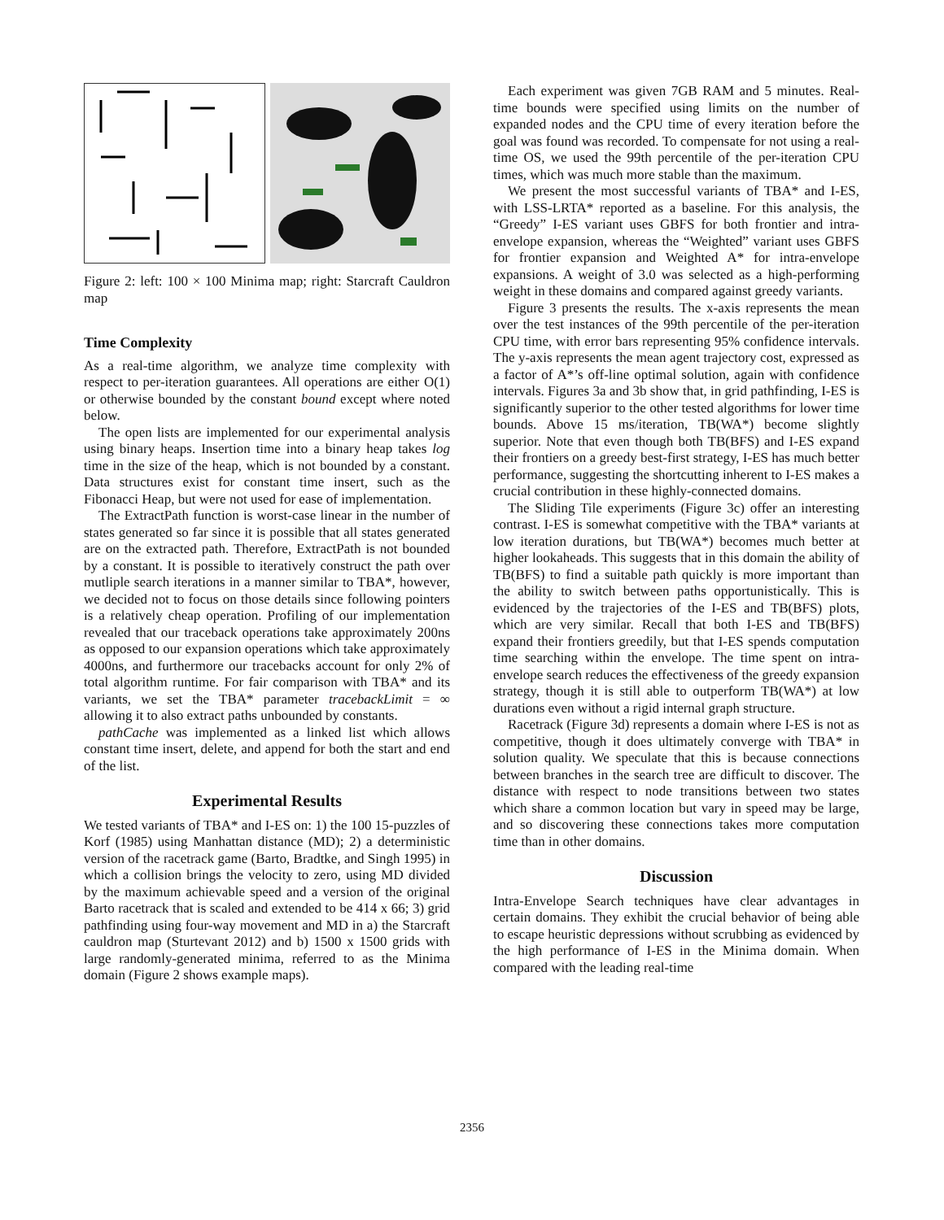Figure 2: left: 100 × 100 Minima map; right: Starcraft Cauldron map
Time Complexity
As a real-time algorithm, we analyze time complexity with respect to per-iteration guarantees. All operations are either O(1) or otherwise bounded by the constant bound except where noted below.
The open lists are implemented for our experimental analysis using binary heaps. Insertion time into a binary heap takes log time in the size of the heap, which is not bounded by a constant. Data structures exist for constant time insert, such as the Fibonacci Heap, but were not used for ease of implementation.
The ExtractPath function is worst-case linear in the number of states generated so far since it is possible that all states generated are on the extracted path. Therefore, ExtractPath is not bounded by a constant. It is possible to iteratively construct the path over mutliple search iterations in a manner similar to TBA*, however, we decided not to focus on those details since following pointers is a relatively cheap operation. Profiling of our implementation revealed that our traceback operations take approximately 200ns as opposed to our expansion operations which take approximately 4000ns, and furthermore our tracebacks account for only 2% of total algorithm runtime. For fair comparison with TBA* and its variants, we set the TBA* parameter tracebackLimit = ∞ allowing it to also extract paths unbounded by constants.
pathCache was implemented as a linked list which allows constant time insert, delete, and append for both the start and end of the list.
Experimental Results
We tested variants of TBA* and I-ES on: 1) the 100 15-puzzles of Korf (1985) using Manhattan distance (MD); 2) a deterministic version of the racetrack game (Barto, Bradtke, and Singh 1995) in which a collision brings the velocity to zero, using MD divided by the maximum achievable speed and a version of the original Barto racetrack that is scaled and extended to be 414 x 66; 3) grid pathfinding using four-way movement and MD in a) the Starcraft cauldron map (Sturtevant 2012) and b) 1500 x 1500 grids with large randomly-generated minima, referred to as the Minima domain (Figure 2 shows example maps).
Each experiment was given 7GB RAM and 5 minutes. Real-time bounds were specified using limits on the number of expanded nodes and the CPU time of every iteration before the goal was found was recorded. To compensate for not using a real-time OS, we used the 99th percentile of the per-iteration CPU times, which was much more stable than the maximum.
We present the most successful variants of TBA* and I-ES, with LSS-LRTA* reported as a baseline. For this analysis, the “Greedy” I-ES variant uses GBFS for both frontier and intra-envelope expansion, whereas the “Weighted” variant uses GBFS for frontier expansion and Weighted A* for intra-envelope expansions. A weight of 3.0 was selected as a high-performing weight in these domains and compared against greedy variants.
Figure 3 presents the results. The x-axis represents the mean over the test instances of the 99th percentile of the per-iteration CPU time, with error bars representing 95% confidence intervals. The y-axis represents the mean agent trajectory cost, expressed as a factor of A*’s off-line optimal solution, again with confidence intervals. Figures 3a and 3b show that, in grid pathfinding, I-ES is significantly superior to the other tested algorithms for lower time bounds. Above 15 ms/iteration, TB(WA*) become slightly superior. Note that even though both TB(BFS) and I-ES expand their frontiers on a greedy best-first strategy, I-ES has much better performance, suggesting the shortcutting inherent to I-ES makes a crucial contribution in these highly-connected domains.
The Sliding Tile experiments (Figure 3c) offer an interesting contrast. I-ES is somewhat competitive with the TBA* variants at low iteration durations, but TB(WA*) becomes much better at higher lookaheads. This suggests that in this domain the ability of TB(BFS) to find a suitable path quickly is more important than the ability to switch between paths opportunistically. This is evidenced by the trajectories of the I-ES and TB(BFS) plots, which are very similar. Recall that both I-ES and TB(BFS) expand their frontiers greedily, but that I-ES spends computation time searching within the envelope. The time spent on intra-envelope search reduces the effectiveness of the greedy expansion strategy, though it is still able to outperform TB(WA*) at low durations even without a rigid internal graph structure.
Racetrack (Figure 3d) represents a domain where I-ES is not as competitive, though it does ultimately converge with TBA* in solution quality. We speculate that this is because connections between branches in the search tree are difficult to discover. The distance with respect to node transitions between two states which share a common location but vary in speed may be large, and so discovering these connections takes more computation time than in other domains.
Discussion
Intra-Envelope Search techniques have clear advantages in certain domains. They exhibit the crucial behavior of being able to escape heuristic depressions without scrubbing as evidenced by the high performance of I-ES in the Minima domain. When compared with the leading real-time
2356